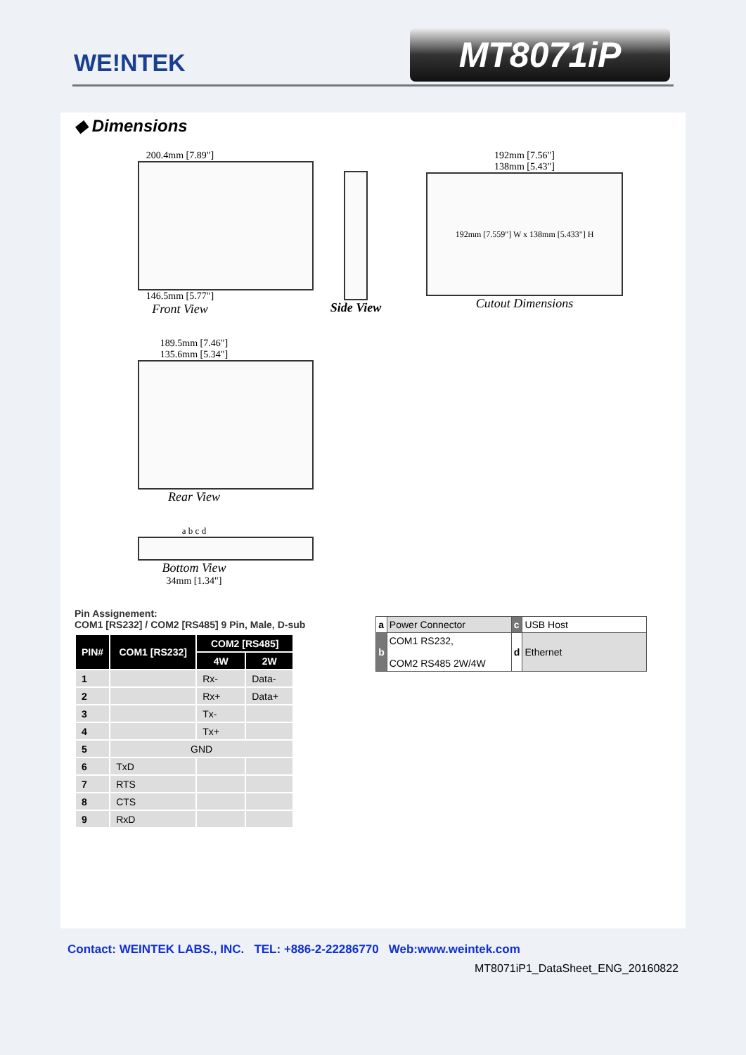WE!NTEK MT8071iP
◆ Dimensions
200.4mm [7.89"]
146.5mm [5.77"]
Front View
Side View
192mm [7.56"]
138mm [5.43"]
192mm [7.559"] W x 138mm [5.433"] H
Cutout Dimensions
189.5mm [7.46"]
135.6mm [5.34"]
Rear View
a b c d
Bottom View
34mm [1.34"]
Pin Assignement:
COM1 [RS232] / COM2 [RS485] 9 Pin, Male, D-sub
| PIN# | COM1 [RS232] | COM2 [RS485] | |
| --- | --- | --- | --- |
| | | 4W | 2W |
| 1 | | Rx- | Data- |
| 2 | | Rx+ | Data+ |
| 3 | | Tx- | |
| 4 | | Tx+ | |
| 5 | GND | | |
| 6 | TxD | | |
| 7 | RTS | | |
| 8 | CTS | | |
| 9 | RxD | | |
| a | Power Connector | c | USB Host |
| b | COM1 RS232, COM2 RS485 2W/4W | d | Ethernet |
Contact: WEINTEK LABS., INC. TEL: +886-2-22286770 Web:www.weintek.com
MT8071iP1_DataSheet_ENG_20160822